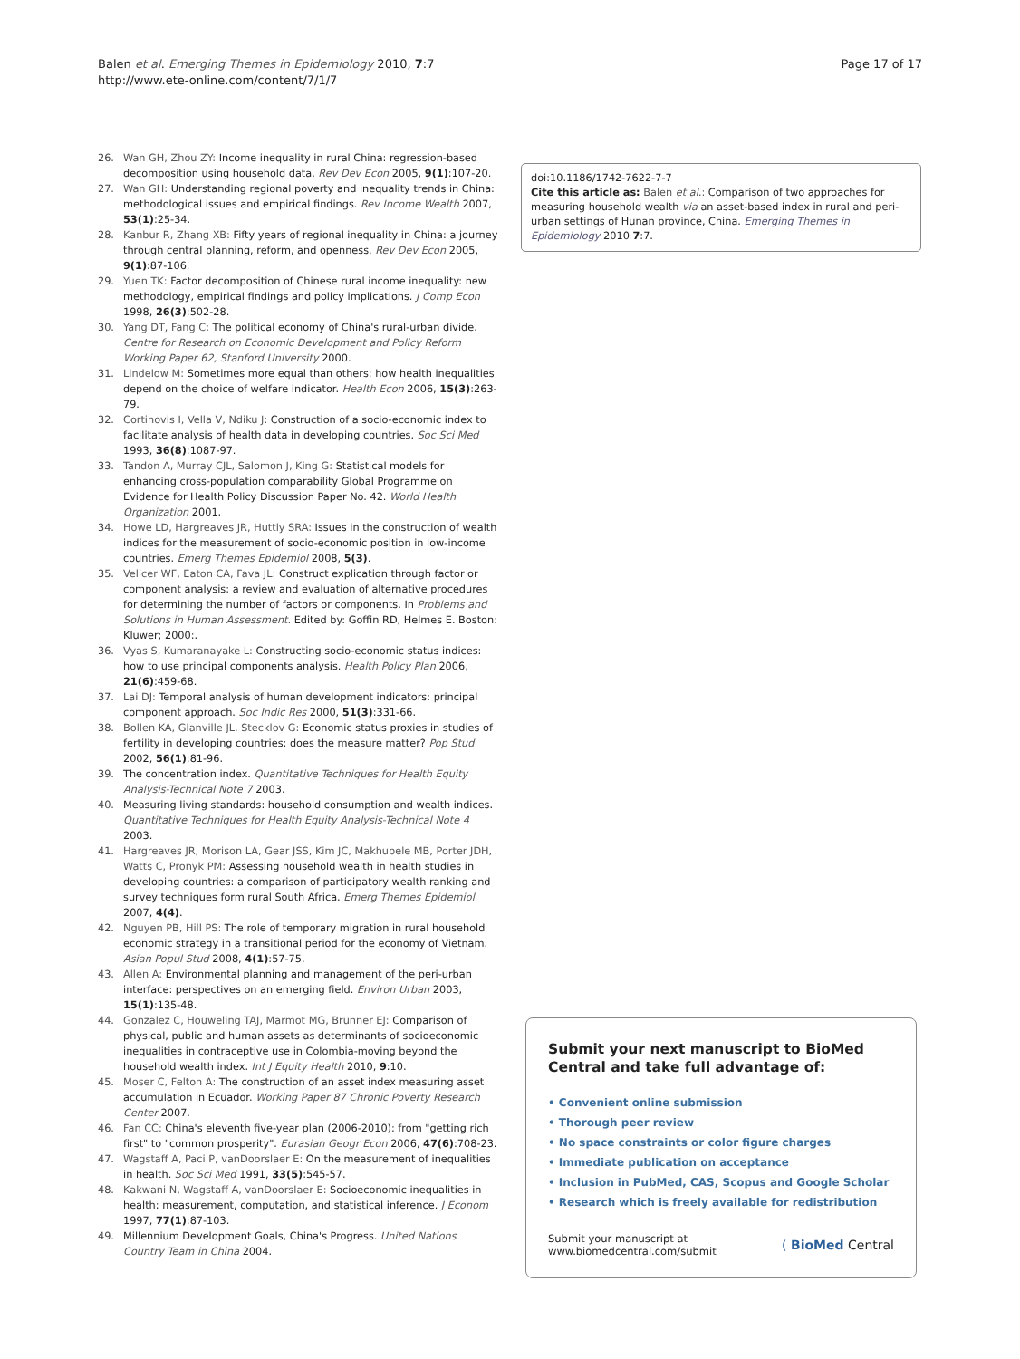Balen et al. Emerging Themes in Epidemiology 2010, 7:7
http://www.ete-online.com/content/7/1/7
Page 17 of 17
26. Wan GH, Zhou ZY: Income inequality in rural China: regression-based decomposition using household data. Rev Dev Econ 2005, 9(1):107-20.
27. Wan GH: Understanding regional poverty and inequality trends in China: methodological issues and empirical findings. Rev Income Wealth 2007, 53(1):25-34.
28. Kanbur R, Zhang XB: Fifty years of regional inequality in China: a journey through central planning, reform, and openness. Rev Dev Econ 2005, 9(1):87-106.
29. Yuen TK: Factor decomposition of Chinese rural income inequality: new methodology, empirical findings and policy implications. J Comp Econ 1998, 26(3):502-28.
30. Yang DT, Fang C: The political economy of China's rural-urban divide. Centre for Research on Economic Development and Policy Reform Working Paper 62, Stanford University 2000.
31. Lindelow M: Sometimes more equal than others: how health inequalities depend on the choice of welfare indicator. Health Econ 2006, 15(3):263-79.
32. Cortinovis I, Vella V, Ndiku J: Construction of a socio-economic index to facilitate analysis of health data in developing countries. Soc Sci Med 1993, 36(8):1087-97.
33. Tandon A, Murray CJL, Salomon J, King G: Statistical models for enhancing cross-population comparability Global Programme on Evidence for Health Policy Discussion Paper No. 42. World Health Organization 2001.
34. Howe LD, Hargreaves JR, Huttly SRA: Issues in the construction of wealth indices for the measurement of socio-economic position in low-income countries. Emerg Themes Epidemiol 2008, 5(3).
35. Velicer WF, Eaton CA, Fava JL: Construct explication through factor or component analysis: a review and evaluation of alternative procedures for determining the number of factors or components. In Problems and Solutions in Human Assessment. Edited by: Goffin RD, Helmes E. Boston: Kluwer; 2000:.
36. Vyas S, Kumaranayake L: Constructing socio-economic status indices: how to use principal components analysis. Health Policy Plan 2006, 21(6):459-68.
37. Lai DJ: Temporal analysis of human development indicators: principal component approach. Soc Indic Res 2000, 51(3):331-66.
38. Bollen KA, Glanville JL, Stecklov G: Economic status proxies in studies of fertility in developing countries: does the measure matter? Pop Stud 2002, 56(1):81-96.
39. The concentration index. Quantitative Techniques for Health Equity Analysis-Technical Note 7 2003.
40. Measuring living standards: household consumption and wealth indices. Quantitative Techniques for Health Equity Analysis-Technical Note 4 2003.
41. Hargreaves JR, Morison LA, Gear JSS, Kim JC, Makhubele MB, Porter JDH, Watts C, Pronyk PM: Assessing household wealth in health studies in developing countries: a comparison of participatory wealth ranking and survey techniques form rural South Africa. Emerg Themes Epidemiol 2007, 4(4).
42. Nguyen PB, Hill PS: The role of temporary migration in rural household economic strategy in a transitional period for the economy of Vietnam. Asian Popul Stud 2008, 4(1):57-75.
43. Allen A: Environmental planning and management of the peri-urban interface: perspectives on an emerging field. Environ Urban 2003, 15(1):135-48.
44. Gonzalez C, Houweling TAJ, Marmot MG, Brunner EJ: Comparison of physical, public and human assets as determinants of socioeconomic inequalities in contraceptive use in Colombia-moving beyond the household wealth index. Int J Equity Health 2010, 9:10.
45. Moser C, Felton A: The construction of an asset index measuring asset accumulation in Ecuador. Working Paper 87 Chronic Poverty Research Center 2007.
46. Fan CC: China's eleventh five-year plan (2006-2010): from "getting rich first" to "common prosperity". Eurasian Geogr Econ 2006, 47(6):708-23.
47. Wagstaff A, Paci P, vanDoorslaer E: On the measurement of inequalities in health. Soc Sci Med 1991, 33(5):545-57.
48. Kakwani N, Wagstaff A, vanDoorslaer E: Socioeconomic inequalities in health: measurement, computation, and statistical inference. J Econom 1997, 77(1):87-103.
49. Millennium Development Goals, China's Progress. United Nations Country Team in China 2004.
doi:10.1186/1742-7622-7-7
Cite this article as: Balen et al.: Comparison of two approaches for measuring household wealth via an asset-based index in rural and peri-urban settings of Hunan province, China. Emerging Themes in Epidemiology 2010 7:7.
Submit your next manuscript to BioMed Central and take full advantage of:
• Convenient online submission
• Thorough peer review
• No space constraints or color figure charges
• Immediate publication on acceptance
• Inclusion in PubMed, CAS, Scopus and Google Scholar
• Research which is freely available for redistribution
Submit your manuscript at
www.biomedcentral.com/submit
( BioMed Central